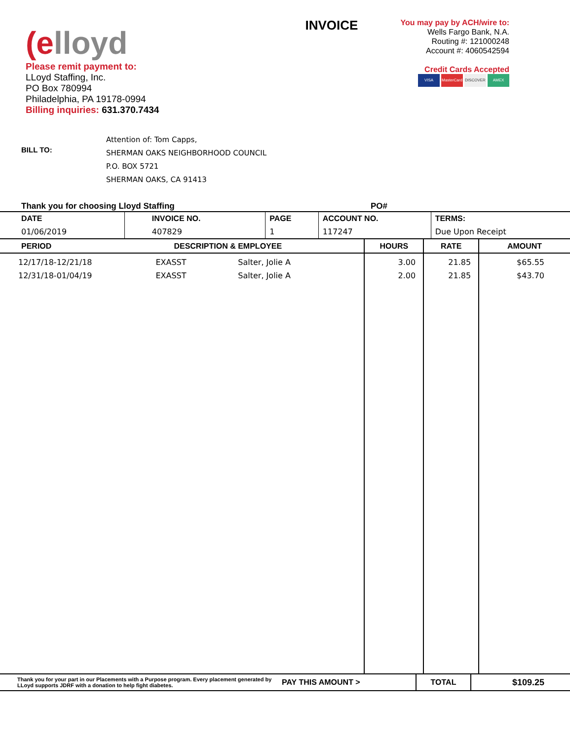(elloyd
Please remit payment to:
LLoyd Staffing, Inc.
PO Box 780994
Philadelphia, PA 19178-0994
Billing inquiries: 631.370.7434
INVOICE
You may pay by ACH/wire to:
Wells Fargo Bank, N.A.
Routing #: 121000248
Account #: 4060542594
Credit Cards Accepted
VISA MasterCard DISCOVER AMEX
BILL TO:
Attention of: Tom Capps,
SHERMAN OAKS NEIGHBORHOOD COUNCIL
P.O. BOX 5721
SHERMAN OAKS, CA 91413
Thank you for choosing Lloyd Staffing PO#
| DATE | INVOICE NO. | PAGE | ACCOUNT NO. | TERMS: |
| --- | --- | --- | --- | --- |
| 01/06/2019 | 407829 | 1 | 117247 | Due Upon Receipt |
| PERIOD | DESCRIPTION & EMPLOYEE | | HOURS | RATE | AMOUNT |
| --- | --- | --- | --- | --- | --- |
| 12/17/18-12/21/18 12/31/18-01/04/19 | EXASST EXASST | Salter, Jolie A Salter, Jolie A | 3.00 2.00 | 21.85 21.85 | $65.55 $43.70 |
| Thank you for your part in our Placements with a Purpose program. Every placement generated by LLoyd supports JDRF with a donation to help fight diabetes. | PAY THIS AMOUNT > | TOTAL | $109.25 |